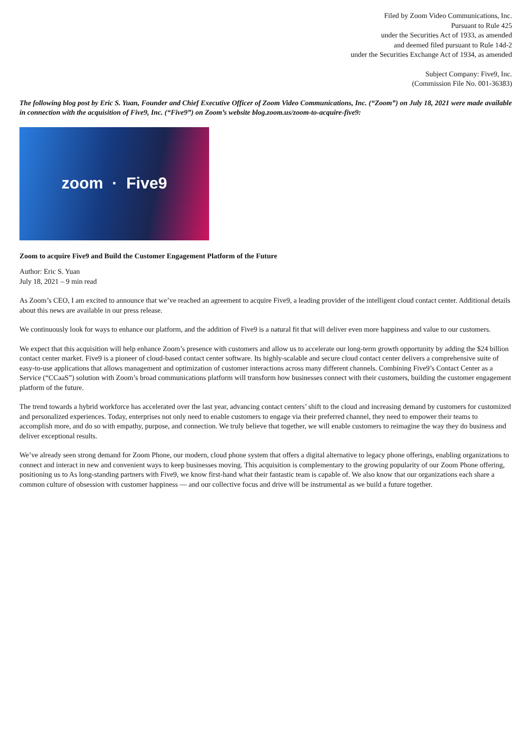Filed by Zoom Video Communications, Inc.
Pursuant to Rule 425
under the Securities Act of 1933, as amended
and deemed filed pursuant to Rule 14d-2
under the Securities Exchange Act of 1934, as amended
Subject Company: Five9, Inc.
(Commission File No. 001-36383)
The following blog post by Eric S. Yuan, Founder and Chief Executive Officer of Zoom Video Communications, Inc. (“Zoom”) on July 18, 2021 were made available in connection with the acquisition of Five9, Inc. (“Five9”) on Zoom’s website blog.zoom.us/zoom-to-acquire-five9:
zoom · Five9
Zoom to acquire Five9 and Build the Customer Engagement Platform of the Future
Author: Eric S. Yuan
July 18, 2021 – 9 min read
As Zoom’s CEO, I am excited to announce that we’ve reached an agreement to acquire Five9, a leading provider of the intelligent cloud contact center. Additional details about this news are available in our press release.
We continuously look for ways to enhance our platform, and the addition of Five9 is a natural fit that will deliver even more happiness and value to our customers.
We expect that this acquisition will help enhance Zoom’s presence with customers and allow us to accelerate our long-term growth opportunity by adding the $24 billion contact center market. Five9 is a pioneer of cloud-based contact center software. Its highly-scalable and secure cloud contact center delivers a comprehensive suite of easy-to-use applications that allows management and optimization of customer interactions across many different channels. Combining Five9’s Contact Center as a Service (“CCaaS”) solution with Zoom’s broad communications platform will transform how businesses connect with their customers, building the customer engagement platform of the future.
The trend towards a hybrid workforce has accelerated over the last year, advancing contact centers’ shift to the cloud and increasing demand by customers for customized and personalized experiences. Today, enterprises not only need to enable customers to engage via their preferred channel, they need to empower their teams to accomplish more, and do so with empathy, purpose, and connection. We truly believe that together, we will enable customers to reimagine the way they do business and deliver exceptional results.
We’ve already seen strong demand for Zoom Phone, our modern, cloud phone system that offers a digital alternative to legacy phone offerings, enabling organizations to connect and interact in new and convenient ways to keep businesses moving. This acquisition is complementary to the growing popularity of our Zoom Phone offering, positioning us to As long-standing partners with Five9, we know first-hand what their fantastic team is capable of. We also know that our organizations each share a common culture of obsession with customer happiness — and our collective focus and drive will be instrumental as we build a future together.